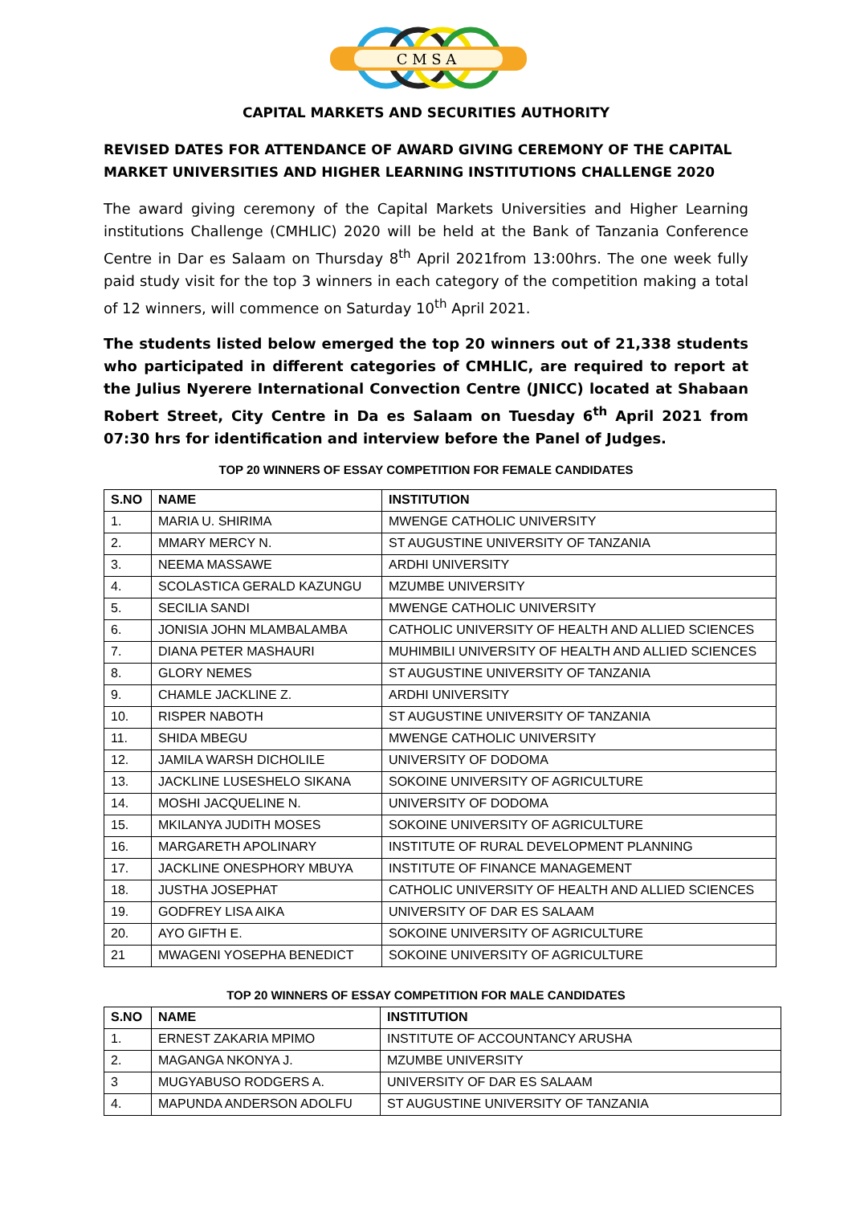C M S A
CAPITAL MARKETS AND SECURITIES AUTHORITY
REVISED DATES FOR ATTENDANCE OF AWARD GIVING CEREMONY OF THE CAPITAL MARKET UNIVERSITIES AND HIGHER LEARNING INSTITUTIONS CHALLENGE 2020
The award giving ceremony of the Capital Markets Universities and Higher Learning institutions Challenge (CMHLIC) 2020 will be held at the Bank of Tanzania Conference Centre in Dar es Salaam on Thursday 8<sup>th</sup> April 2021from 13:00hrs. The one week fully paid study visit for the top 3 winners in each category of the competition making a total of 12 winners, will commence on Saturday 10<sup>th</sup> April 2021.
The students listed below emerged the top 20 winners out of 21,338 students who participated in different categories of CMHLIC, are required to report at the Julius Nyerere International Convection Centre (JNICC) located at Shabaan Robert Street, City Centre in Da es Salaam on Tuesday 6<sup>th</sup> April 2021 from 07:30 hrs for identification and interview before the Panel of Judges.
TOP 20 WINNERS OF ESSAY COMPETITION FOR FEMALE CANDIDATES
| S.NO | NAME | INSTITUTION |
| --- | --- | --- |
| 1. | MARIA U. SHIRIMA | MWENGE CATHOLIC UNIVERSITY |
| 2. | MMARY MERCY N. | ST AUGUSTINE UNIVERSITY OF TANZANIA |
| 3. | NEEMA MASSAWE | ARDHI UNIVERSITY |
| 4. | SCOLASTICA GERALD KAZUNGU | MZUMBE UNIVERSITY |
| 5. | SECILIA SANDI | MWENGE CATHOLIC UNIVERSITY |
| 6. | JONISIA JOHN MLAMBALAMBA | CATHOLIC UNIVERSITY OF HEALTH AND ALLIED SCIENCES |
| 7. | DIANA PETER MASHAURI | MUHIMBILI UNIVERSITY OF HEALTH AND ALLIED SCIENCES |
| 8. | GLORY NEMES | ST AUGUSTINE UNIVERSITY OF TANZANIA |
| 9. | CHAMLE JACKLINE Z. | ARDHI UNIVERSITY |
| 10. | RISPER NABOTH | ST AUGUSTINE UNIVERSITY OF TANZANIA |
| 11. | SHIDA MBEGU | MWENGE CATHOLIC UNIVERSITY |
| 12. | JAMILA WARSH DICHOLILE | UNIVERSITY OF DODOMA |
| 13. | JACKLINE LUSESHELO SIKANA | SOKOINE UNIVERSITY OF AGRICULTURE |
| 14. | MOSHI JACQUELINE N. | UNIVERSITY OF DODOMA |
| 15. | MKILANYA JUDITH MOSES | SOKOINE UNIVERSITY OF AGRICULTURE |
| 16. | MARGARETH APOLINARY | INSTITUTE OF RURAL DEVELOPMENT PLANNING |
| 17. | JACKLINE ONESPHORY MBUYA | INSTITUTE OF FINANCE MANAGEMENT |
| 18. | JUSTHA JOSEPHAT | CATHOLIC UNIVERSITY OF HEALTH AND ALLIED SCIENCES |
| 19. | GODFREY LISA AIKA | UNIVERSITY OF DAR ES SALAAM |
| 20. | AYO GIFTH E. | SOKOINE UNIVERSITY OF AGRICULTURE |
| 21 | MWAGENI YOSEPHA BENEDICT | SOKOINE UNIVERSITY OF AGRICULTURE |
TOP 20 WINNERS OF ESSAY COMPETITION FOR MALE CANDIDATES
| S.NO | NAME | INSTITUTION |
| --- | --- | --- |
| 1. | ERNEST ZAKARIA MPIMO | INSTITUTE OF ACCOUNTANCY ARUSHA |
| 2. | MAGANGA NKONYA J. | MZUMBE UNIVERSITY |
| 3 | MUGYABUSO RODGERS A. | UNIVERSITY OF DAR ES SALAAM |
| 4. | MAPUNDA ANDERSON ADOLFU | ST AUGUSTINE UNIVERSITY OF TANZANIA |